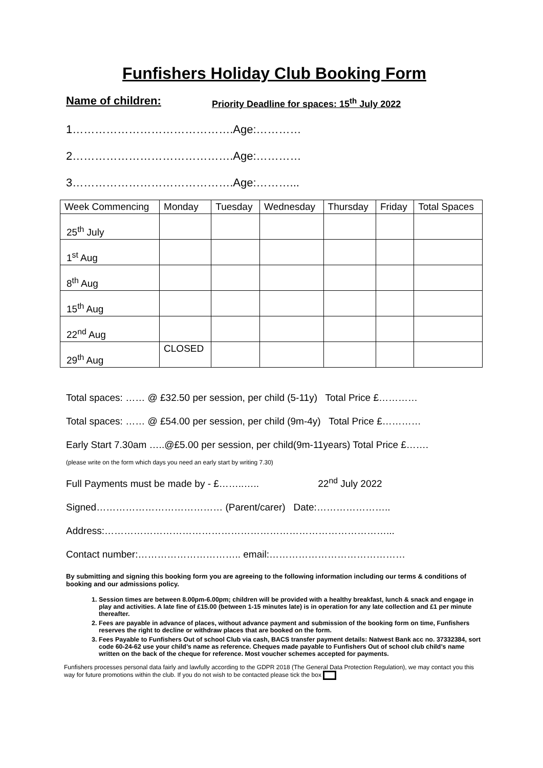Funfishers Holiday Club Booking Form
Name of children:
Priority Deadline for spaces: 15<sup>th</sup> July 2022
1…………………………………….Age:…………
2…………………………………….Age:…………
3…………………………………….Age:………...
| Week Commencing | Monday | Tuesday | Wednesday | Thursday | Friday | Total Spaces |
| --- | --- | --- | --- | --- | --- | --- |
| 25<sup>th</sup> July | | | | | | |
| 1<sup>st</sup> Aug | | | | | | |
| 8<sup>th</sup> Aug | | | | | | |
| 15<sup>th</sup> Aug | | | | | | |
| 22<sup>nd</sup> Aug | | | | | | |
| 29<sup>th</sup> Aug | CLOSED | | | | | |
Total spaces: …… @ £32.50 per session, per child (5-11y) Total Price £…………
Total spaces: …… @ £54.00 per session, per child (9m-4y) Total Price £…………
Early Start 7.30am …..@£5.00 per session, per child(9m-11years) Total Price £…….
(please write on the form which days you need an early start by writing 7.30)
Full Payments must be made by - £……..….. 22<sup>nd</sup> July 2022
Signed………………………………… (Parent/carer) Date:…………………..
Address:……………………………………………………………………………...
Contact number:………………………….. email:……………………………………
By submitting and signing this booking form you are agreeing to the following information including our terms & conditions of booking and our admissions policy.
1. Session times are between 8.00pm-6.00pm; children will be provided with a healthy breakfast, lunch & snack and engage in play and activities. A late fine of £15.00 (between 1-15 minutes late) is in operation for any late collection and £1 per minute thereafter.
2. Fees are payable in advance of places, without advance payment and submission of the booking form on time, Funfishers reserves the right to decline or withdraw places that are booked on the form.
3. Fees Payable to Funfishers Out of school Club via cash, BACS transfer payment details: Natwest Bank acc no. 37332384, sort code 60-24-62 use your child’s name as reference. Cheques made payable to Funfishers Out of school club child’s name written on the back of the cheque for reference. Most voucher schemes accepted for payments.
Funfishers processes personal data fairly and lawfully according to the GDPR 2018 (The General Data Protection Regulation), we may contact you this way for future promotions within the club. If you do not wish to be contacted please tick the box